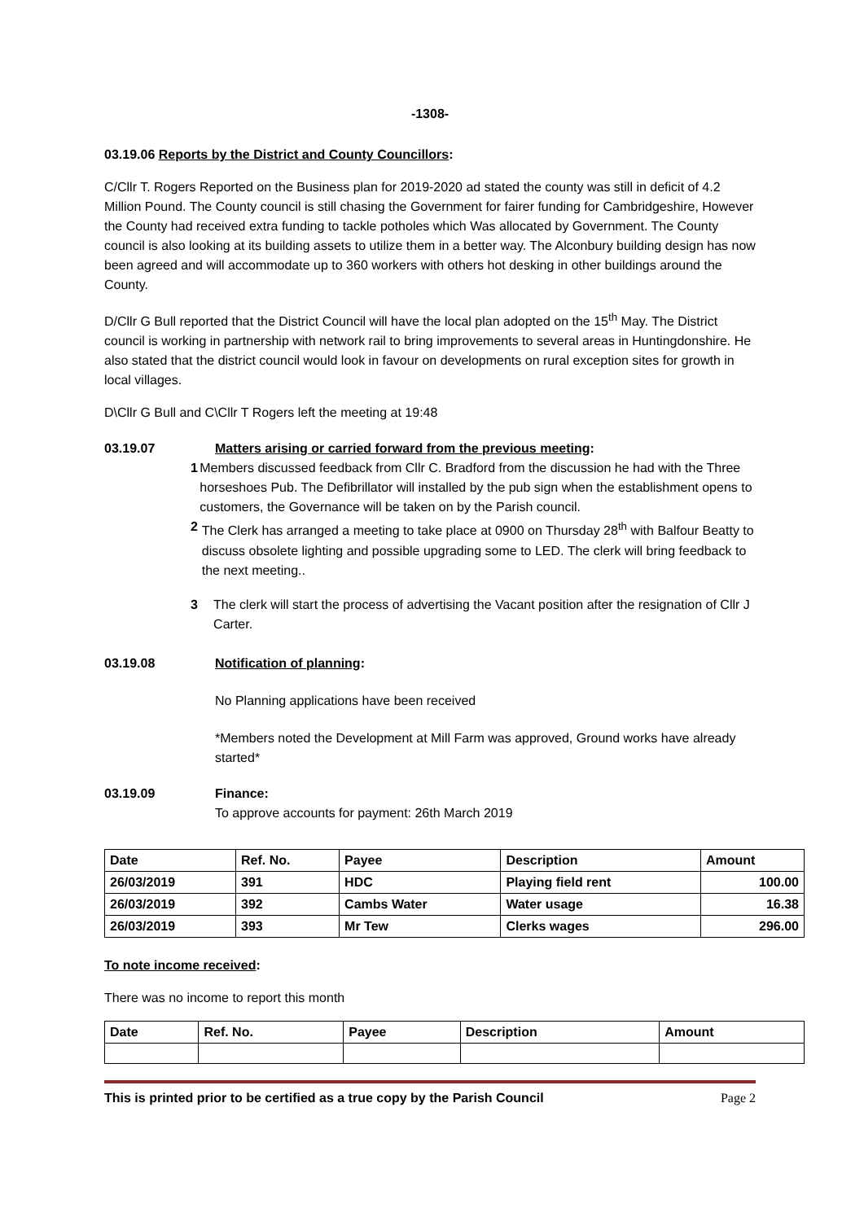-1308-
03.19.06 Reports by the District and County Councillors:
C/Cllr T. Rogers Reported on the Business plan for 2019-2020 ad stated the county was still in deficit of 4.2 Million Pound. The County council is still chasing the Government for fairer funding for Cambridgeshire, However the County had received extra funding to tackle potholes which Was allocated by Government. The County council is also looking at its building assets to utilize them in a better way. The Alconbury building design has now been agreed and will accommodate up to 360 workers with others hot desking in other buildings around the County.
D/Cllr G Bull reported that the District Council will have the local plan adopted on the 15<sup>th</sup> May. The District council is working in partnership with network rail to bring improvements to several areas in Huntingdonshire. He also stated that the district council would look in favour on developments on rural exception sites for growth in local villages.
D\Cllr G Bull and C\Cllr T Rogers left the meeting at 19:48
03.19.07 Matters arising or carried forward from the previous meeting:
1 Members discussed feedback from Cllr C. Bradford from the discussion he had with the Three horseshoes Pub. The Defibrillator will installed by the pub sign when the establishment opens to customers, the Governance will be taken on by the Parish council.
2 The Clerk has arranged a meeting to take place at 0900 on Thursday 28<sup>th</sup> with Balfour Beatty to discuss obsolete lighting and possible upgrading some to LED. The clerk will bring feedback to the next meeting..
3 The clerk will start the process of advertising the Vacant position after the resignation of Cllr J Carter.
03.19.08 Notification of planning:
No Planning applications have been received
*Members noted the Development at Mill Farm was approved, Ground works have already started*
03.19.09 Finance:
To approve accounts for payment: 26th March 2019
| Date | Ref. No. | Payee | Description | Amount |
| --- | --- | --- | --- | --- |
| 26/03/2019 | 391 | HDC | Playing field rent | 100.00 |
| 26/03/2019 | 392 | Cambs Water | Water usage | 16.38 |
| 26/03/2019 | 393 | Mr Tew | Clerks wages | 296.00 |
To note income received:
There was no income to report this month
| Date | Ref. No. | Payee | Description | Amount |
| --- | --- | --- | --- | --- |
This is printed prior to be certified as a true copy by the Parish Council Page 2